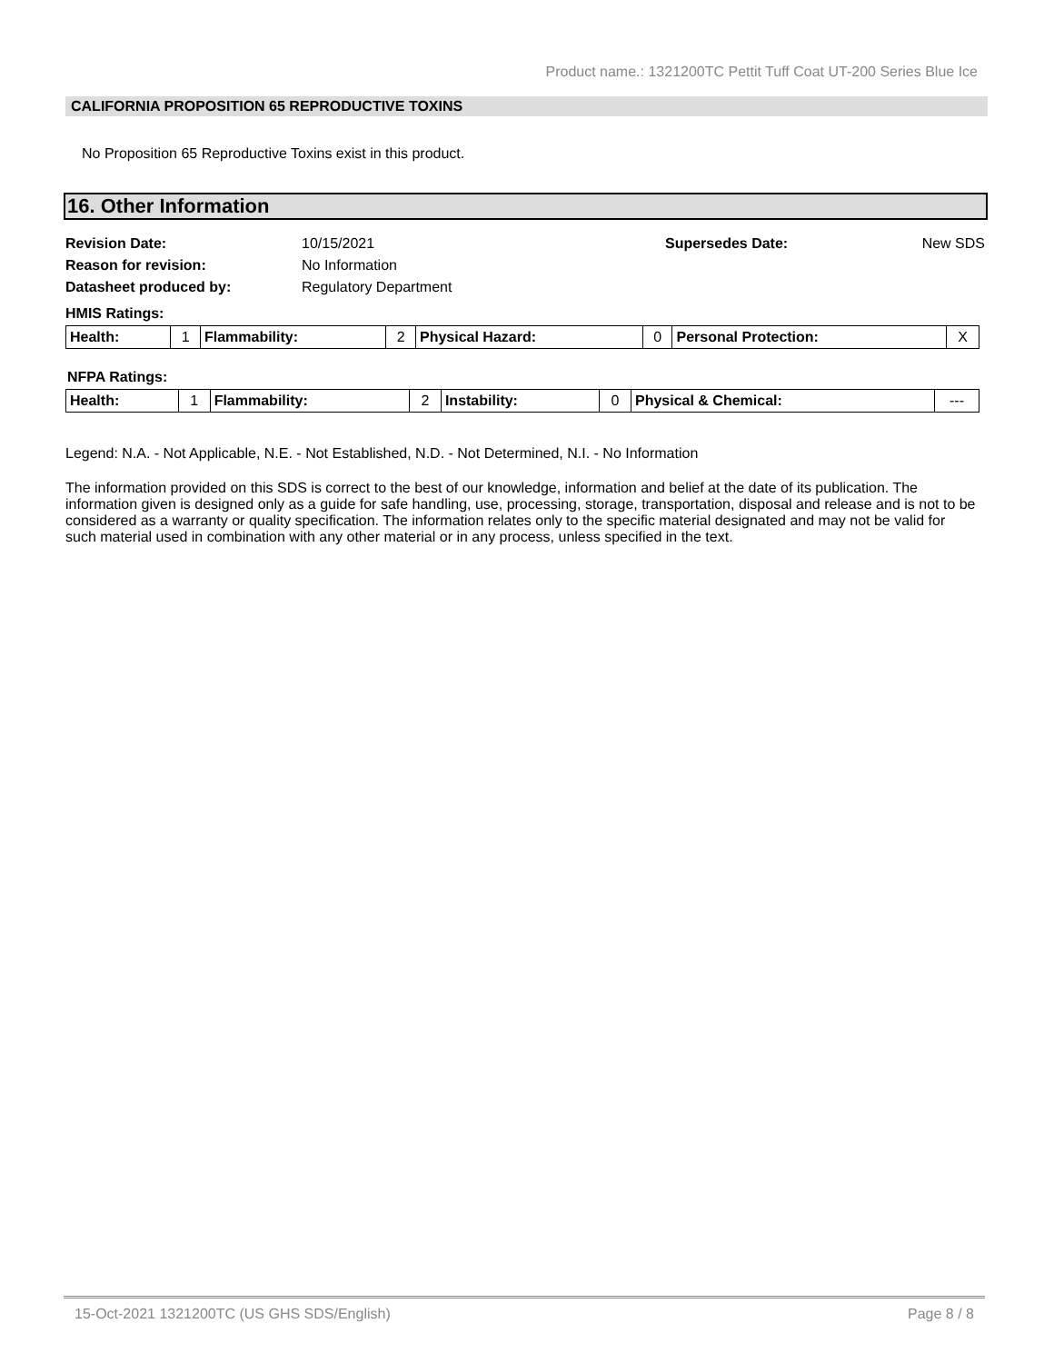Product name.: 1321200TC Pettit Tuff Coat UT-200 Series Blue Ice
CALIFORNIA PROPOSITION 65 REPRODUCTIVE TOXINS
No Proposition 65 Reproductive Toxins exist in this product.
16. Other Information
| Revision Date: | 10/15/2021 | Supersedes Date: | New SDS |
| Reason for revision: | No Information | | |
| Datasheet produced by: | Regulatory Department | | |
HMIS Ratings:
| Health: | 1 | Flammability: | 2 | Physical Hazard: | 0 | Personal Protection: | X |
NFPA Ratings:
| Health: | 1 | Flammability: | 2 | Instability: | 0 | Physical & Chemical: | --- |
Legend: N.A. - Not Applicable, N.E. - Not Established, N.D. - Not Determined, N.I. - No Information
The information provided on this SDS is correct to the best of our knowledge, information and belief at the date of its publication. The information given is designed only as a guide for safe handling, use, processing, storage, transportation, disposal and release and is not to be considered as a warranty or quality specification. The information relates only to the specific material designated and may not be valid for such material used in combination with any other material or in any process, unless specified in the text.
15-Oct-2021 1321200TC (US GHS SDS/English) Page 8 / 8